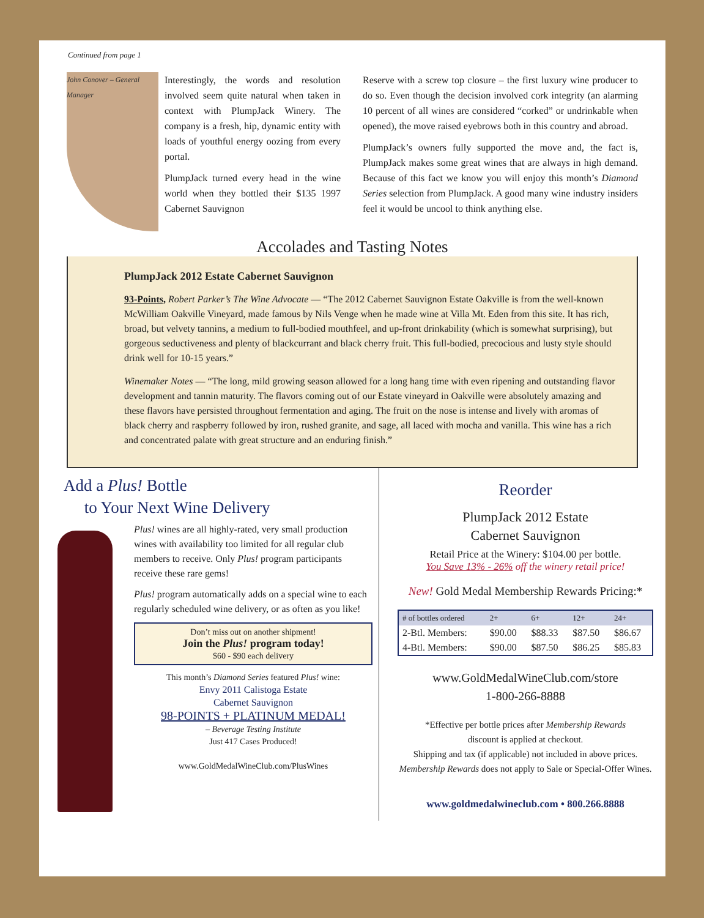Continued from page 1
John Conover – General Manager
Interestingly, the words and resolution involved seem quite natural when taken in context with PlumpJack Winery. The company is a fresh, hip, dynamic entity with loads of youthful energy oozing from every portal.
PlumpJack turned every head in the wine world when they bottled their $135 1997 Cabernet Sauvignon
Reserve with a screw top closure – the first luxury wine producer to do so. Even though the decision involved cork integrity (an alarming 10 percent of all wines are considered “corked” or undrinkable when opened), the move raised eyebrows both in this country and abroad.
PlumpJack’s owners fully supported the move and, the fact is, PlumpJack makes some great wines that are always in high demand. Because of this fact we know you will enjoy this month’s Diamond Series selection from PlumpJack. A good many wine industry insiders feel it would be uncool to think anything else.
Accolades and Tasting Notes
PlumpJack 2012 Estate Cabernet Sauvignon
93-Points, Robert Parker’s The Wine Advocate — “The 2012 Cabernet Sauvignon Estate Oakville is from the well-known McWilliam Oakville Vineyard, made famous by Nils Venge when he made wine at Villa Mt. Eden from this site. It has rich, broad, but velvety tannins, a medium to full-bodied mouthfeel, and up-front drinkability (which is somewhat surprising), but gorgeous seductiveness and plenty of blackcurrant and black cherry fruit. This full-bodied, precocious and lusty style should drink well for 10-15 years.”
Winemaker Notes — “The long, mild growing season allowed for a long hang time with even ripening and outstanding flavor development and tannin maturity. The flavors coming out of our Estate vineyard in Oakville were absolutely amazing and these flavors have persisted throughout fermentation and aging. The fruit on the nose is intense and lively with aromas of black cherry and raspberry followed by iron, rushed granite, and sage, all laced with mocha and vanilla. This wine has a rich and concentrated palate with great structure and an enduring finish.”
Add a Plus! Bottle
to Your Next Wine Delivery
Plus! wines are all highly-rated, very small production wines with availability too limited for all regular club members to receive. Only Plus! program participants receive these rare gems!
Plus! program automatically adds on a special wine to each regularly scheduled wine delivery, or as often as you like!
Don’t miss out on another shipment!
Join the Plus! program today!
$60 - $90 each delivery
This month’s Diamond Series featured Plus! wine:
Envy 2011 Calistoga Estate
Cabernet Sauvignon
98-POINTS + PLATINUM MEDAL!
– Beverage Testing Institute
Just 417 Cases Produced!
www.GoldMedalWineClub.com/PlusWines
Reorder
PlumpJack 2012 Estate
Cabernet Sauvignon
Retail Price at the Winery: $104.00 per bottle.
You Save 13% - 26% off the winery retail price!
New! Gold Medal Membership Rewards Pricing:*
| # of bottles ordered | 2+ | 6+ | 12+ | 24+ |
| --- | --- | --- | --- | --- |
| 2-Btl. Members: | $90.00 | $88.33 | $87.50 | $86.67 |
| 4-Btl. Members: | $90.00 | $87.50 | $86.25 | $85.83 |
www.GoldMedalWineClub.com/store
1-800-266-8888
*Effective per bottle prices after Membership Rewards
discount is applied at checkout.
Shipping and tax (if applicable) not included in above prices.
Membership Rewards does not apply to Sale or Special-Offer Wines.
www.goldmedalwineclub.com • 800.266.8888